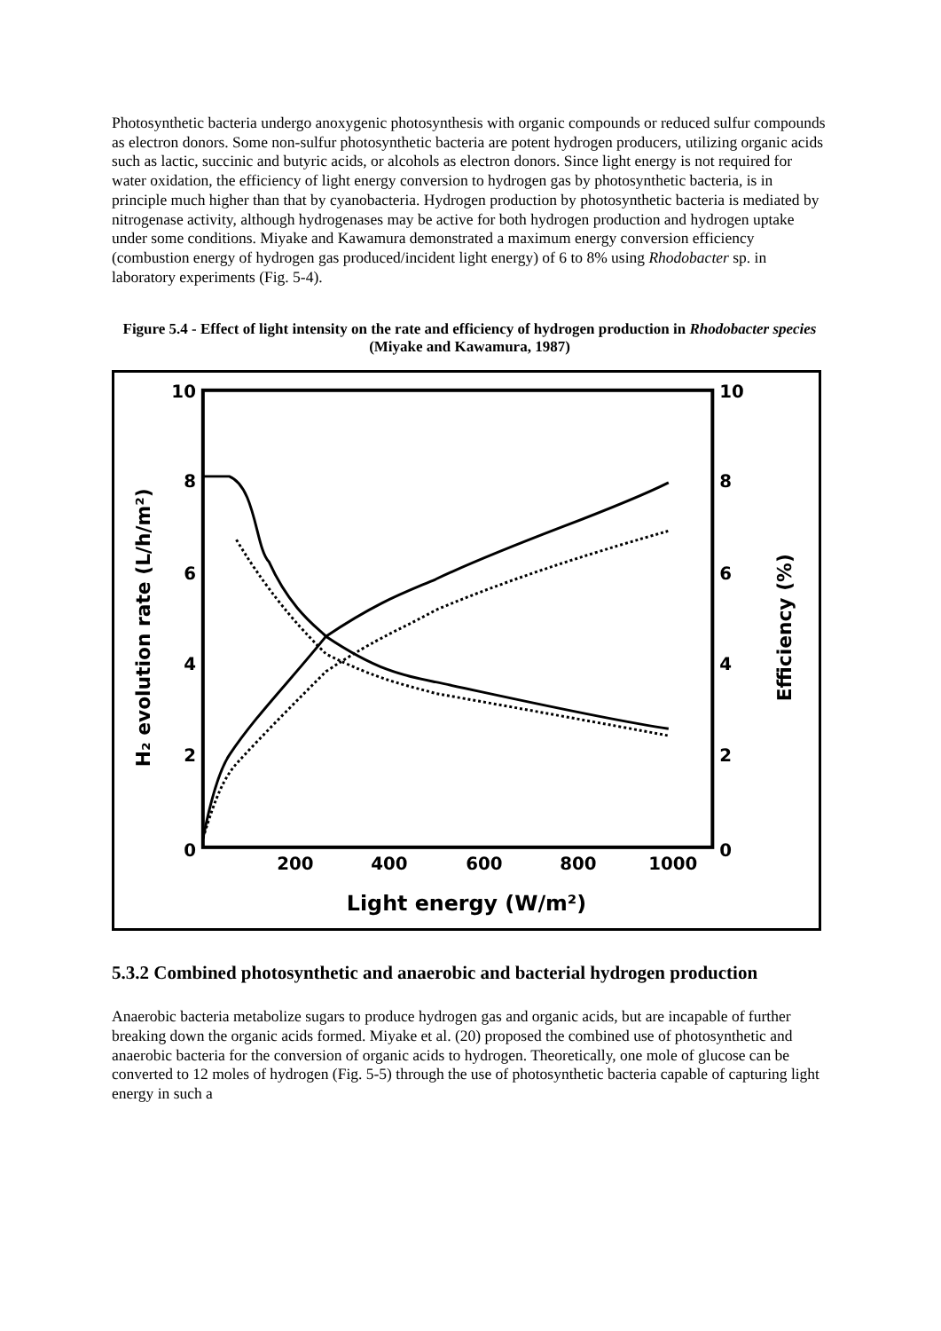Photosynthetic bacteria undergo anoxygenic photosynthesis with organic compounds or reduced sulfur compounds as electron donors. Some non-sulfur photosynthetic bacteria are potent hydrogen producers, utilizing organic acids such as lactic, succinic and butyric acids, or alcohols as electron donors. Since light energy is not required for water oxidation, the efficiency of light energy conversion to hydrogen gas by photosynthetic bacteria, is in principle much higher than that by cyanobacteria. Hydrogen production by photosynthetic bacteria is mediated by nitrogenase activity, although hydrogenases may be active for both hydrogen production and hydrogen uptake under some conditions. Miyake and Kawamura demonstrated a maximum energy conversion efficiency (combustion energy of hydrogen gas produced/incident light energy) of 6 to 8% using Rhodobacter sp. in laboratory experiments (Fig. 5-4).
Figure 5.4 - Effect of light intensity on the rate and efficiency of hydrogen production in Rhodobacter species (Miyake and Kawamura, 1987)
10
8
6
4
2
0
10
8
6
4
2
0
200
400
600
800
1000
Light energy (W/m²)
H₂ evolution rate (L/h/m²)
Efficiency (%)
5.3.2 Combined photosynthetic and anaerobic and bacterial hydrogen production
Anaerobic bacteria metabolize sugars to produce hydrogen gas and organic acids, but are incapable of further breaking down the organic acids formed. Miyake et al. (20) proposed the combined use of photosynthetic and anaerobic bacteria for the conversion of organic acids to hydrogen. Theoretically, one mole of glucose can be converted to 12 moles of hydrogen (Fig. 5-5) through the use of photosynthetic bacteria capable of capturing light energy in such a